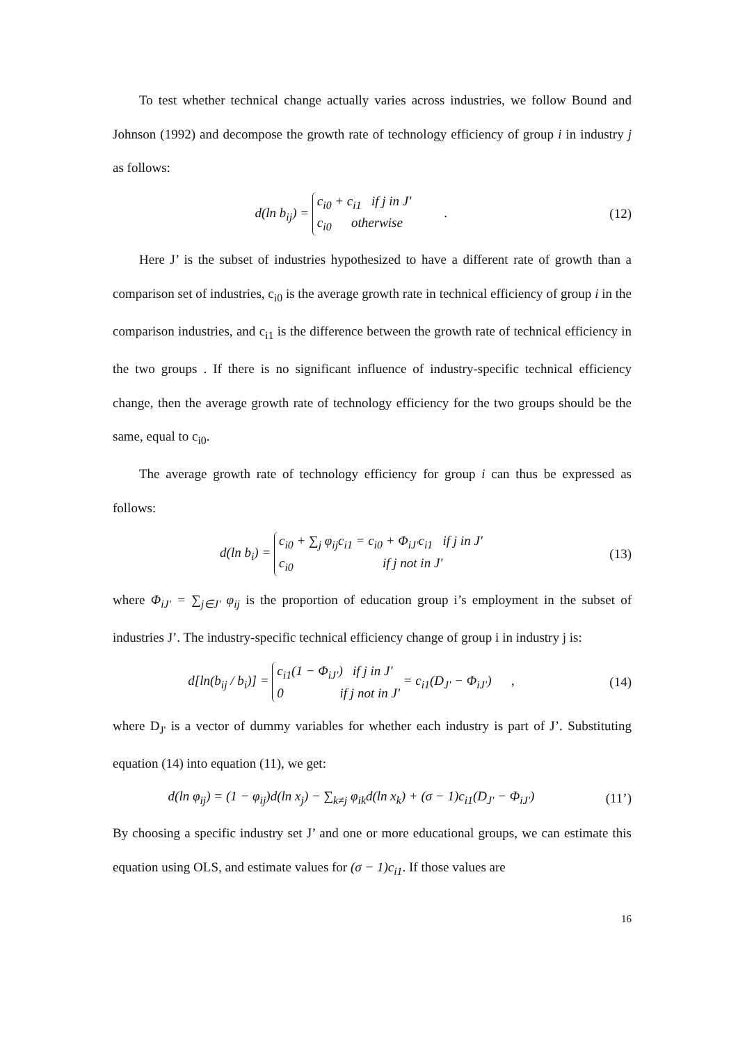To test whether technical change actually varies across industries, we follow Bound and Johnson (1992) and decompose the growth rate of technology efficiency of group i in industry j as follows:
d(ln b<sub>ij</sub>) = c<sub>i0</sub> + c<sub>i1</sub> if j in J'
c<sub>i0</sub> otherwise .
(12)
Here J’ is the subset of industries hypothesized to have a different rate of growth than a comparison set of industries, c<sub>i0</sub> is the average growth rate in technical efficiency of group i in the comparison industries, and c<sub>i1</sub> is the difference between the growth rate of technical efficiency in the two groups . If there is no significant influence of industry-specific technical efficiency change, then the average growth rate of technology efficiency for the two groups should be the same, equal to c<sub>i0</sub>.
The average growth rate of technology efficiency for group i can thus be expressed as follows:
d(ln b<sub>i</sub>) = c<sub>i0</sub> + ∑<sub>j</sub> φ<sub>ij</sub>c<sub>i1</sub> = c<sub>i0</sub> + Φ<sub>iJ'</sub>c<sub>i1</sub> if j in J'
c<sub>i0</sub> if j not in J'
(13)
where Φ<sub>iJ'</sub> = ∑<sub>j∈J'</sub> φ<sub>ij</sub> is the proportion of education group i’s employment in the subset of industries J’. The industry-specific technical efficiency change of group i in industry j is:
d[ln(b<sub>ij</sub> / b<sub>i</sub>)] = c<sub>i1</sub>(1 − Φ<sub>iJ'</sub>) if j in J'
0 if j not in J' = c<sub>i1</sub>(D<sub>J'</sub> − Φ<sub>iJ'</sub>) ,
(14)
where D<sub>J'</sub> is a vector of dummy variables for whether each industry is part of J’. Substituting equation (14) into equation (11), we get:
d(ln φ<sub>ij</sub>) = (1 − φ<sub>ij</sub>)d(ln x<sub>j</sub>) − ∑<sub>k≠j</sub> φ<sub>ik</sub>d(ln x<sub>k</sub>) + (σ − 1)c<sub>i1</sub>(D<sub>J'</sub> − Φ<sub>iJ'</sub>)
(11’)
By choosing a specific industry set J’ and one or more educational groups, we can estimate this equation using OLS, and estimate values for (σ − 1)c<sub>i1</sub>. If those values are
16